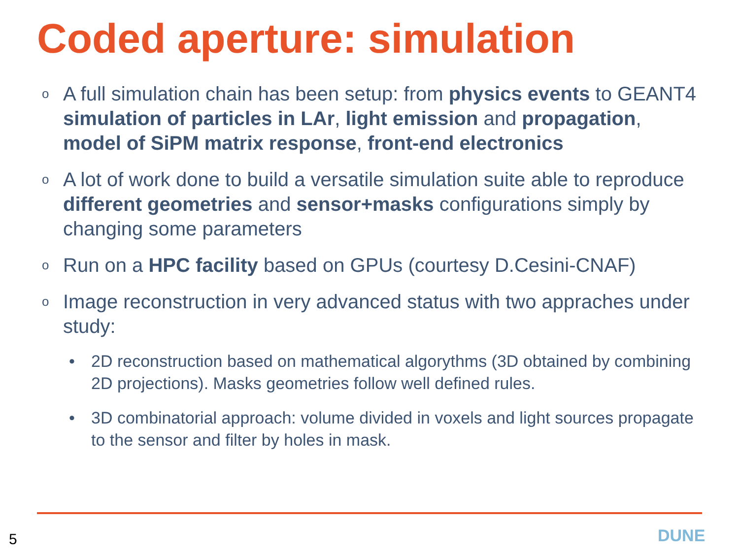Coded aperture: simulation
o A full simulation chain has been setup: from physics events to GEANT4 simulation of particles in LAr, light emission and propagation, model of SiPM matrix response, front-end electronics
o A lot of work done to build a versatile simulation suite able to reproduce different geometries and sensor+masks configurations simply by changing some parameters
o Run on a HPC facility based on GPUs (courtesy D.Cesini-CNAF)
o Image reconstruction in very advanced status with two appraches under study:
• 2D reconstruction based on mathematical algorythms (3D obtained by combining 2D projections). Masks geometries follow well defined rules.
• 3D combinatorial approach: volume divided in voxels and light sources propagate to the sensor and filter by holes in mask.
5 DUNE